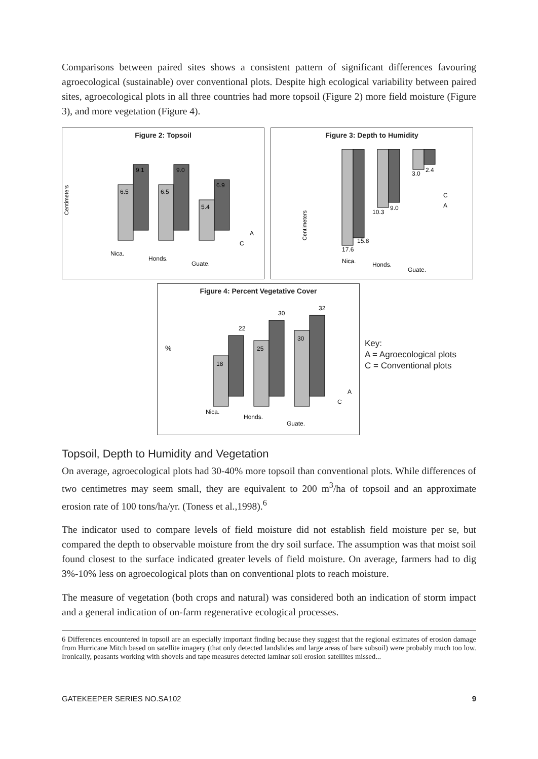Comparisons between paired sites shows a consistent pattern of significant differences favouring agroecological (sustainable) over conventional plots. Despite high ecological variability between paired sites, agroecological plots in all three countries had more topsoil (Figure 2) more field moisture (Figure 3), and more vegetation (Figure 4).
Figure 2: Topsoil
Centimeters
6.5
9.1
6.5
9.0
5.4
6.9
Nica.
Honds.
Guate.
A
C
Figure 3: Depth to Humidity
Centimeters
17.6
15.8
10.3
9.0
3.0
2.4
C
A
Nica.
Honds.
Guate.
Figure 4: Percent Vegetative Cover
%
18
22
25
30
30
32
Nica.
Honds.
Guate.
A
C
Key:
A = Agroecological plots
C = Conventional plots
Topsoil, Depth to Humidity and Vegetation
On average, agroecological plots had 30-40% more topsoil than conventional plots. While differences of two centimetres may seem small, they are equivalent to 200 m<sup>3</sup>/ha of topsoil and an approximate erosion rate of 100 tons/ha/yr. (Toness et al.,1998).<sup>6</sup>
The indicator used to compare levels of field moisture did not establish field moisture per se, but compared the depth to observable moisture from the dry soil surface. The assumption was that moist soil found closest to the surface indicated greater levels of field moisture. On average, farmers had to dig 3%-10% less on agroecological plots than on conventional plots to reach moisture.
The measure of vegetation (both crops and natural) was considered both an indication of storm impact and a general indication of on-farm regenerative ecological processes.
6 Differences encountered in topsoil are an especially important finding because they suggest that the regional estimates of erosion damage from Hurricane Mitch based on satellite imagery (that only detected landslides and large areas of bare subsoil) were probably much too low. Ironically, peasants working with shovels and tape measures detected laminar soil erosion satellites missed...
GATEKEEPER SERIES NO.SA102 9